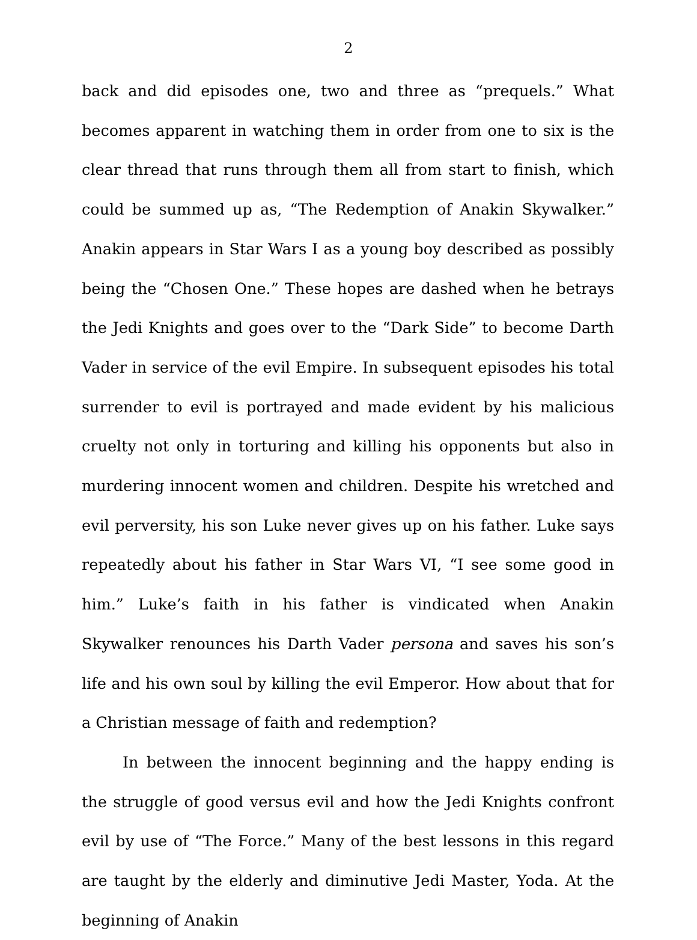2
back and did episodes one, two and three as “prequels.” What becomes apparent in watching them in order from one to six is the clear thread that runs through them all from start to finish, which could be summed up as, “The Redemption of Anakin Skywalker.” Anakin appears in Star Wars I as a young boy described as possibly being the “Chosen One.” These hopes are dashed when he betrays the Jedi Knights and goes over to the “Dark Side” to become Darth Vader in service of the evil Empire. In subsequent episodes his total surrender to evil is portrayed and made evident by his malicious cruelty not only in torturing and killing his opponents but also in murdering innocent women and children. Despite his wretched and evil perversity, his son Luke never gives up on his father. Luke says repeatedly about his father in Star Wars VI, “I see some good in him.” Luke’s faith in his father is vindicated when Anakin Skywalker renounces his Darth Vader persona and saves his son’s life and his own soul by killing the evil Emperor. How about that for a Christian message of faith and redemption?
In between the innocent beginning and the happy ending is the struggle of good versus evil and how the Jedi Knights confront evil by use of “The Force.” Many of the best lessons in this regard are taught by the elderly and diminutive Jedi Master, Yoda. At the beginning of Anakin